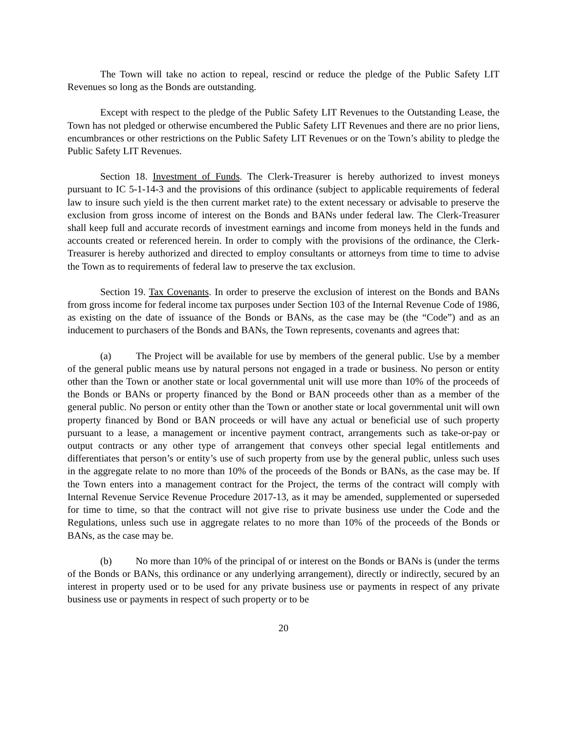The Town will take no action to repeal, rescind or reduce the pledge of the Public Safety LIT Revenues so long as the Bonds are outstanding.
Except with respect to the pledge of the Public Safety LIT Revenues to the Outstanding Lease, the Town has not pledged or otherwise encumbered the Public Safety LIT Revenues and there are no prior liens, encumbrances or other restrictions on the Public Safety LIT Revenues or on the Town’s ability to pledge the Public Safety LIT Revenues.
Section 18. Investment of Funds. The Clerk-Treasurer is hereby authorized to invest moneys pursuant to IC 5-1-14-3 and the provisions of this ordinance (subject to applicable requirements of federal law to insure such yield is the then current market rate) to the extent necessary or advisable to preserve the exclusion from gross income of interest on the Bonds and BANs under federal law. The Clerk-Treasurer shall keep full and accurate records of investment earnings and income from moneys held in the funds and accounts created or referenced herein. In order to comply with the provisions of the ordinance, the Clerk-Treasurer is hereby authorized and directed to employ consultants or attorneys from time to time to advise the Town as to requirements of federal law to preserve the tax exclusion.
Section 19. Tax Covenants. In order to preserve the exclusion of interest on the Bonds and BANs from gross income for federal income tax purposes under Section 103 of the Internal Revenue Code of 1986, as existing on the date of issuance of the Bonds or BANs, as the case may be (the “Code”) and as an inducement to purchasers of the Bonds and BANs, the Town represents, covenants and agrees that:
(a) The Project will be available for use by members of the general public. Use by a member of the general public means use by natural persons not engaged in a trade or business. No person or entity other than the Town or another state or local governmental unit will use more than 10% of the proceeds of the Bonds or BANs or property financed by the Bond or BAN proceeds other than as a member of the general public. No person or entity other than the Town or another state or local governmental unit will own property financed by Bond or BAN proceeds or will have any actual or beneficial use of such property pursuant to a lease, a management or incentive payment contract, arrangements such as take-or-pay or output contracts or any other type of arrangement that conveys other special legal entitlements and differentiates that person’s or entity’s use of such property from use by the general public, unless such uses in the aggregate relate to no more than 10% of the proceeds of the Bonds or BANs, as the case may be. If the Town enters into a management contract for the Project, the terms of the contract will comply with Internal Revenue Service Revenue Procedure 2017-13, as it may be amended, supplemented or superseded for time to time, so that the contract will not give rise to private business use under the Code and the Regulations, unless such use in aggregate relates to no more than 10% of the proceeds of the Bonds or BANs, as the case may be.
(b) No more than 10% of the principal of or interest on the Bonds or BANs is (under the terms of the Bonds or BANs, this ordinance or any underlying arrangement), directly or indirectly, secured by an interest in property used or to be used for any private business use or payments in respect of any private business use or payments in respect of such property or to be
20